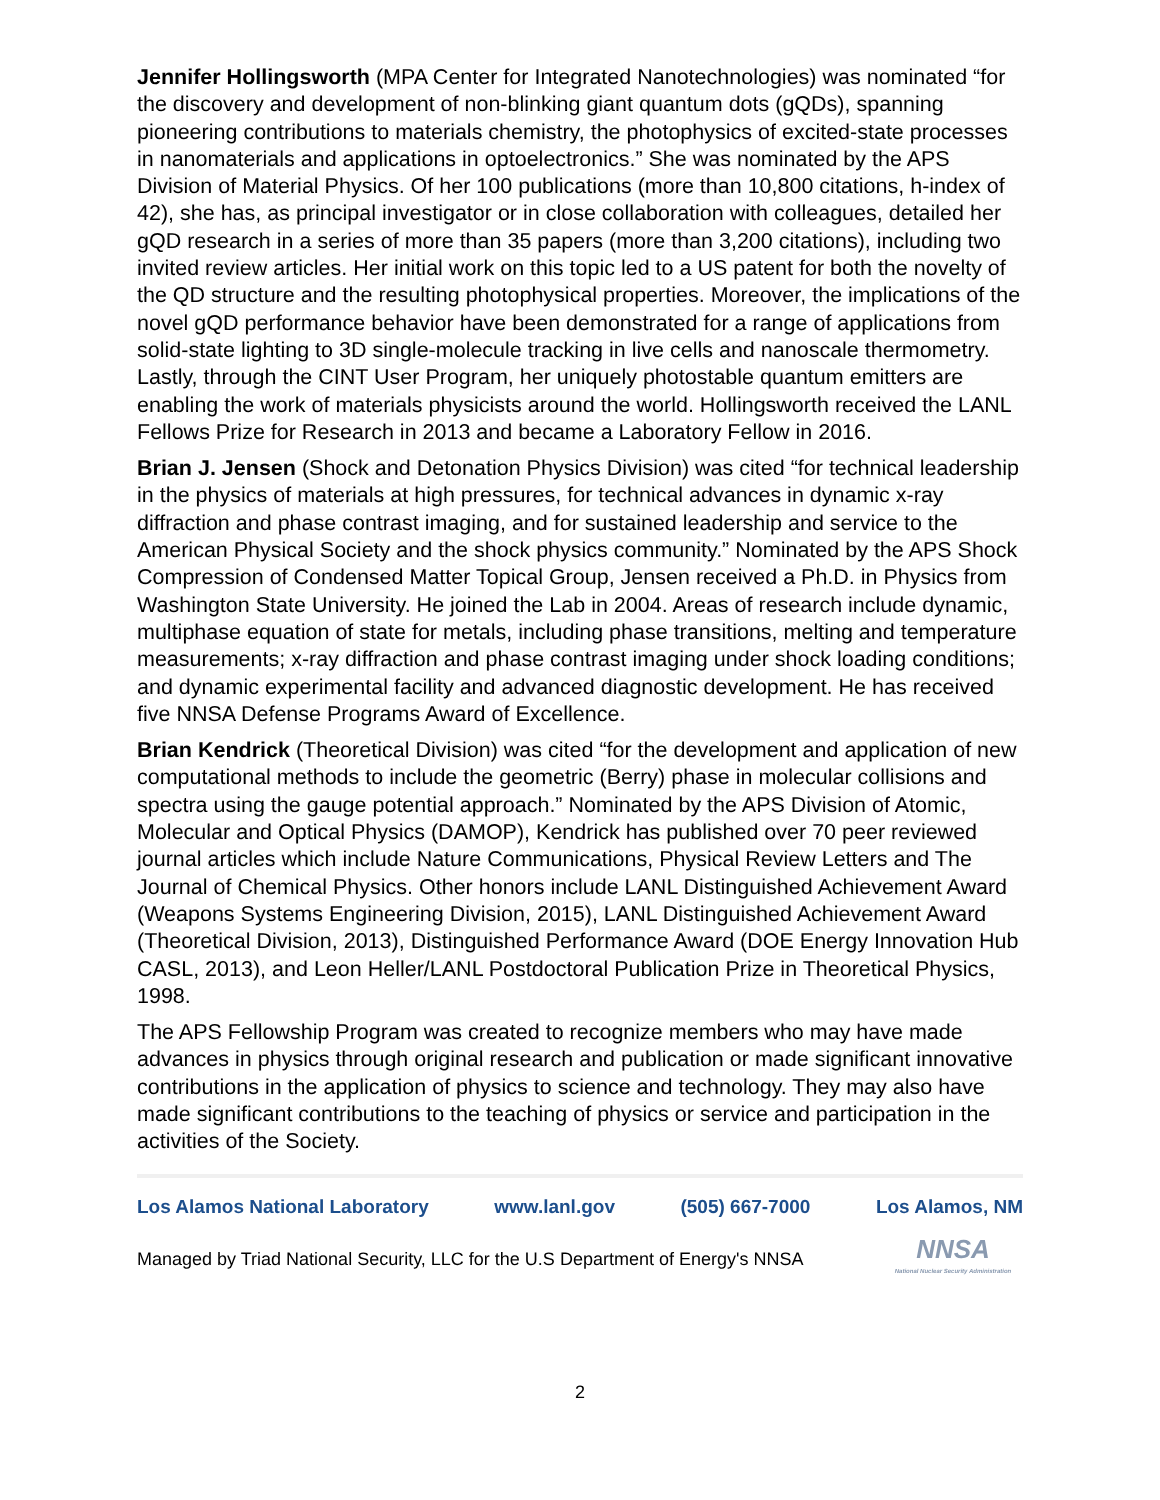Jennifer Hollingsworth (MPA Center for Integrated Nanotechnologies) was nominated “for the discovery and development of non-blinking giant quantum dots (gQDs), spanning pioneering contributions to materials chemistry, the photophysics of excited-state processes in nanomaterials and applications in optoelectronics.” She was nominated by the APS Division of Material Physics. Of her 100 publications (more than 10,800 citations, h-index of 42), she has, as principal investigator or in close collaboration with colleagues, detailed her gQD research in a series of more than 35 papers (more than 3,200 citations), including two invited review articles. Her initial work on this topic led to a US patent for both the novelty of the QD structure and the resulting photophysical properties. Moreover, the implications of the novel gQD performance behavior have been demonstrated for a range of applications from solid-state lighting to 3D single-molecule tracking in live cells and nanoscale thermometry. Lastly, through the CINT User Program, her uniquely photostable quantum emitters are enabling the work of materials physicists around the world. Hollingsworth received the LANL Fellows Prize for Research in 2013 and became a Laboratory Fellow in 2016.
Brian J. Jensen (Shock and Detonation Physics Division) was cited “for technical leadership in the physics of materials at high pressures, for technical advances in dynamic x-ray diffraction and phase contrast imaging, and for sustained leadership and service to the American Physical Society and the shock physics community.” Nominated by the APS Shock Compression of Condensed Matter Topical Group, Jensen received a Ph.D. in Physics from Washington State University. He joined the Lab in 2004. Areas of research include dynamic, multiphase equation of state for metals, including phase transitions, melting and temperature measurements; x-ray diffraction and phase contrast imaging under shock loading conditions; and dynamic experimental facility and advanced diagnostic development. He has received five NNSA Defense Programs Award of Excellence.
Brian Kendrick (Theoretical Division) was cited “for the development and application of new computational methods to include the geometric (Berry) phase in molecular collisions and spectra using the gauge potential approach.” Nominated by the APS Division of Atomic, Molecular and Optical Physics (DAMOP), Kendrick has published over 70 peer reviewed journal articles which include Nature Communications, Physical Review Letters and The Journal of Chemical Physics. Other honors include LANL Distinguished Achievement Award (Weapons Systems Engineering Division, 2015), LANL Distinguished Achievement Award (Theoretical Division, 2013), Distinguished Performance Award (DOE Energy Innovation Hub CASL, 2013), and Leon Heller/LANL Postdoctoral Publication Prize in Theoretical Physics, 1998.
The APS Fellowship Program was created to recognize members who may have made advances in physics through original research and publication or made significant innovative contributions in the application of physics to science and technology. They may also have made significant contributions to the teaching of physics or service and participation in the activities of the Society.
Los Alamos National Laboratory www.lanl.gov (505) 667-7000 Los Alamos, NM
Managed by Triad National Security, LLC for the U.S Department of Energy's NNSA
NNSA
National Nuclear Security Administration
2